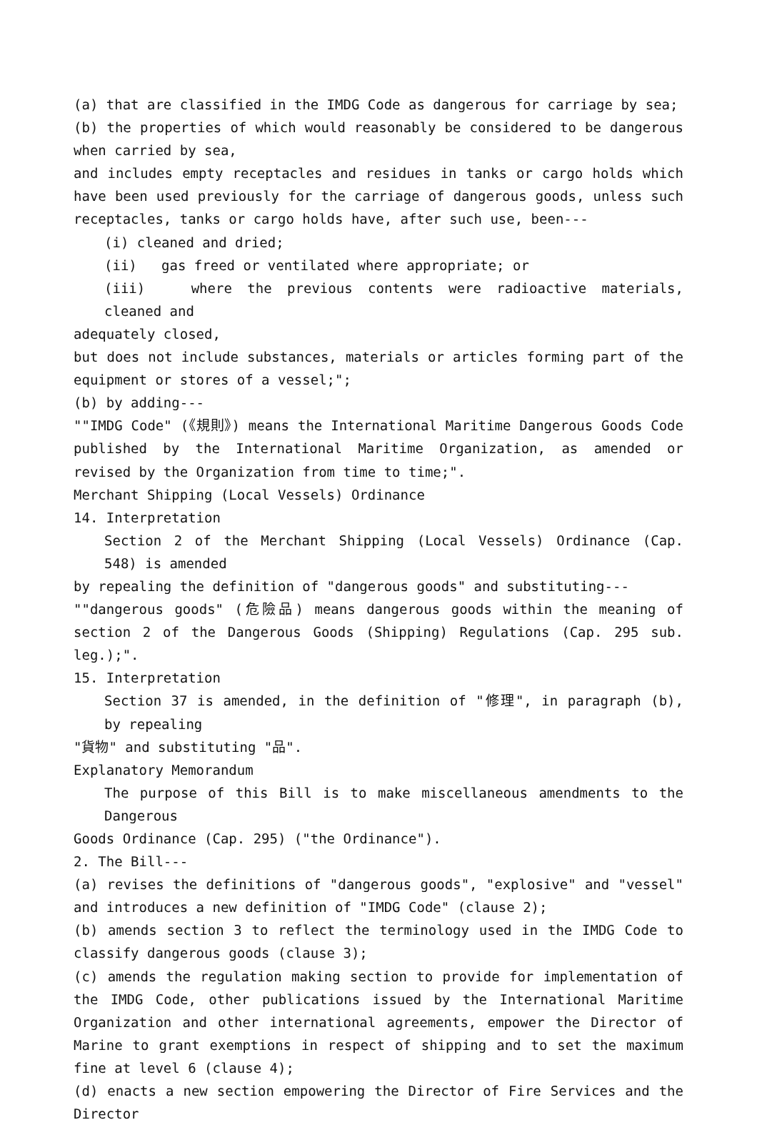(a) that are classified in the IMDG Code as dangerous for carriage by sea;
(b) the properties of which would reasonably be considered to be dangerous when carried by sea,
and includes empty receptacles and residues in tanks or cargo holds which have been used previously for the carriage of dangerous goods, unless such receptacles, tanks or cargo holds have, after such use, been---
(i) cleaned and dried;
(ii) gas freed or ventilated where appropriate; or
(iii) where the previous contents were radioactive materials, cleaned and
adequately closed,
but does not include substances, materials or articles forming part of the equipment or stores of a vessel;";
(b) by adding---
""IMDG Code" (《規則》) means the International Maritime Dangerous Goods Code published by the International Maritime Organization, as amended or revised by the Organization from time to time;".
Merchant Shipping (Local Vessels) Ordinance
14. Interpretation
Section 2 of the Merchant Shipping (Local Vessels) Ordinance (Cap. 548) is amended
by repealing the definition of "dangerous goods" and substituting---
""dangerous goods" (危險品) means dangerous goods within the meaning of section 2 of the Dangerous Goods (Shipping) Regulations (Cap. 295 sub. leg.);".
15. Interpretation
Section 37 is amended, in the definition of "修理", in paragraph (b), by repealing
"貨物" and substituting "品".
Explanatory Memorandum
The purpose of this Bill is to make miscellaneous amendments to the Dangerous
Goods Ordinance (Cap. 295) ("the Ordinance").
2. The Bill---
(a) revises the definitions of "dangerous goods", "explosive" and "vessel" and introduces a new definition of "IMDG Code" (clause 2);
(b) amends section 3 to reflect the terminology used in the IMDG Code to classify dangerous goods (clause 3);
(c) amends the regulation making section to provide for implementation of the IMDG Code, other publications issued by the International Maritime Organization and other international agreements, empower the Director of Marine to grant exemptions in respect of shipping and to set the maximum fine at level 6 (clause 4);
(d) enacts a new section empowering the Director of Fire Services and the Director